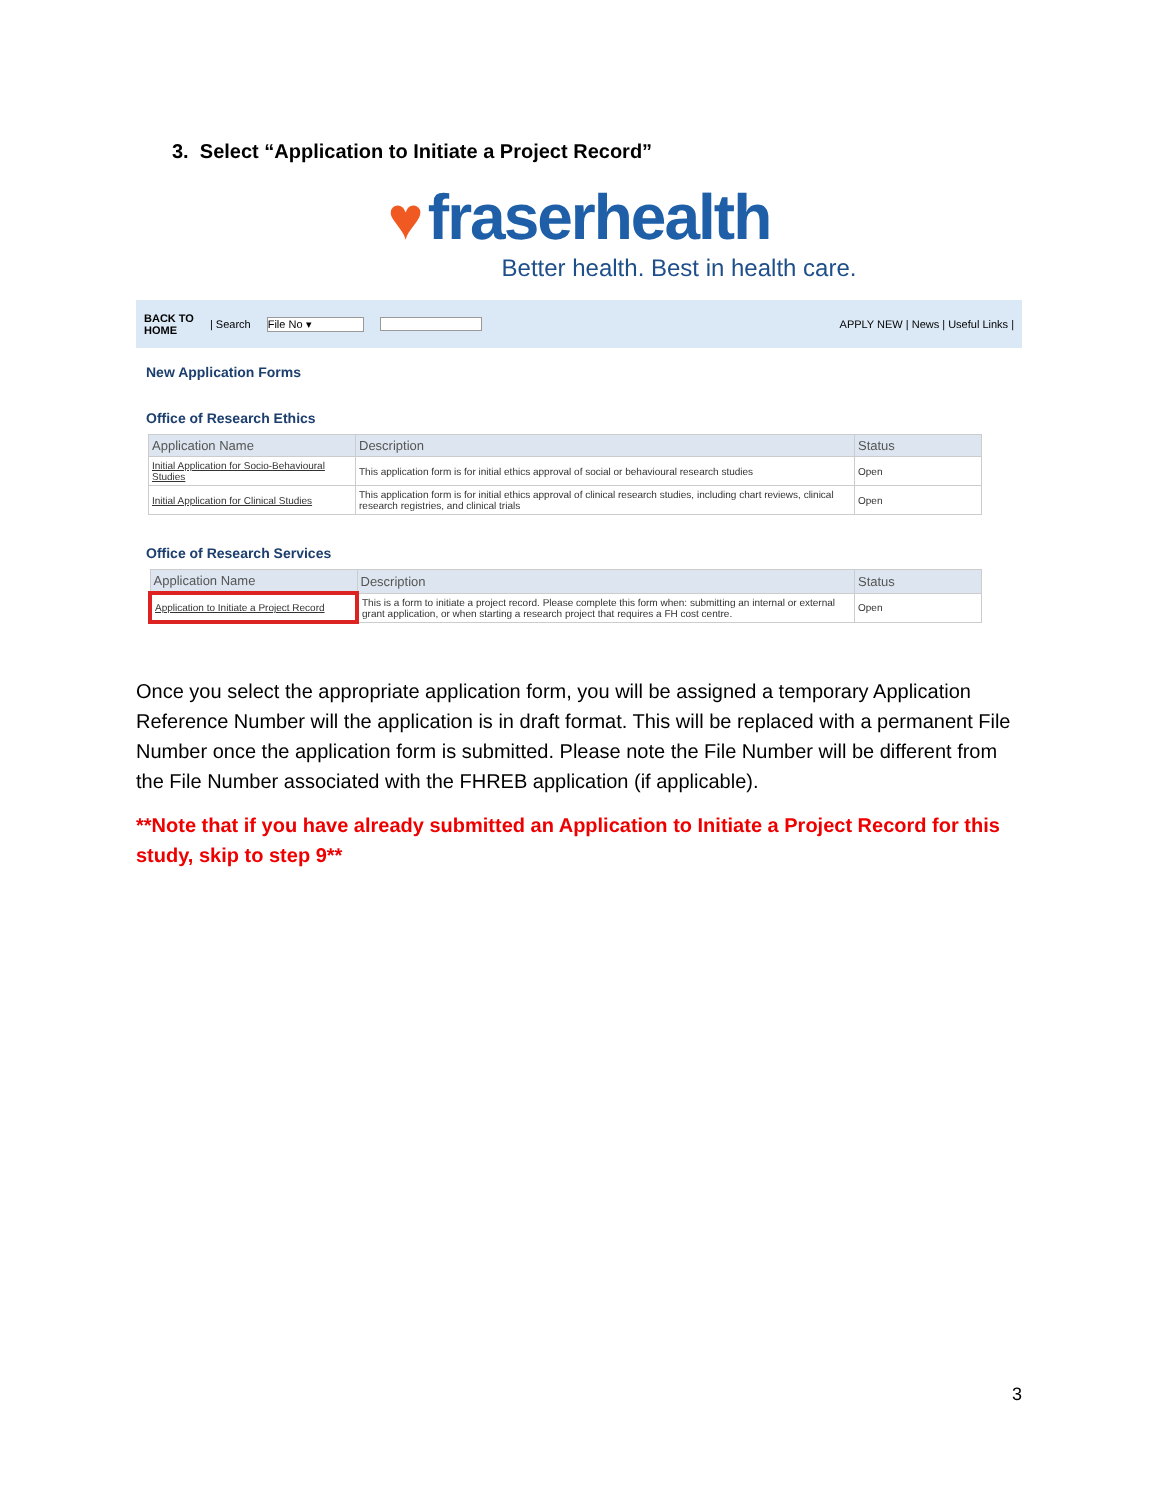3. Select “Application to Initiate a Project Record”
♥ fraserhealth
Better health. Best in health care.
BACK TO
HOME | Search File No ▾ APPLY NEW | News | Useful Links |
New Application Forms
Office of Research Ethics
| Application Name | Description | Status |
| --- | --- | --- |
| Initial Application for Socio-Behavioural Studies | This application form is for initial ethics approval of social or behavioural research studies | Open |
| Initial Application for Clinical Studies | This application form is for initial ethics approval of clinical research studies, including chart reviews, clinical research registries, and clinical trials | Open |
Office of Research Services
| Application Name | Description | Status |
| --- | --- | --- |
| Application to Initiate a Project Record | This is a form to initiate a project record. Please complete this form when: submitting an internal or external grant application, or when starting a research project that requires a FH cost centre. | Open |
Once you select the appropriate application form, you will be assigned a temporary Application Reference Number will the application is in draft format. This will be replaced with a permanent File Number once the application form is submitted. Please note the File Number will be different from the File Number associated with the FHREB application (if applicable).
**Note that if you have already submitted an Application to Initiate a Project Record for this study, skip to step 9**
3